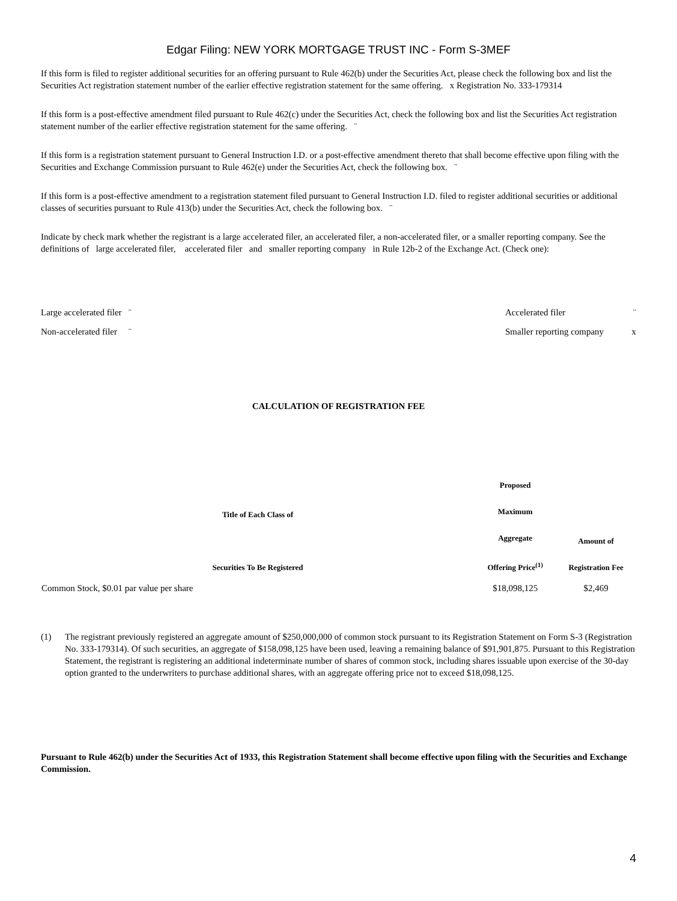Edgar Filing: NEW YORK MORTGAGE TRUST INC - Form S-3MEF
If this form is filed to register additional securities for an offering pursuant to Rule 462(b) under the Securities Act, please check the following box and list the Securities Act registration statement number of the earlier effective registration statement for the same offering. x Registration No. 333-179314
If this form is a post-effective amendment filed pursuant to Rule 462(c) under the Securities Act, check the following box and list the Securities Act registration statement number of the earlier effective registration statement for the same offering. ¨
If this form is a registration statement pursuant to General Instruction I.D. or a post-effective amendment thereto that shall become effective upon filing with the Securities and Exchange Commission pursuant to Rule 462(e) under the Securities Act, check the following box. ¨
If this form is a post-effective amendment to a registration statement filed pursuant to General Instruction I.D. filed to register additional securities or additional classes of securities pursuant to Rule 413(b) under the Securities Act, check the following box. ¨
Indicate by check mark whether the registrant is a large accelerated filer, an accelerated filer, a non-accelerated filer, or a smaller reporting company. See the definitions of large accelerated filer, accelerated filer and smaller reporting company in Rule 12b-2 of the Exchange Act. (Check one):
Large accelerated filer ¨
Non-accelerated filer ¨
Accelerated filer ¨
Smaller reporting company x
CALCULATION OF REGISTRATION FEE
| Title of Each Class of Securities To Be Registered | Proposed Maximum Aggregate Offering Price<sup>(1)</sup> | Amount of Registration Fee |
| --- | --- | --- |
| Common Stock, $0.01 par value per share | $18,098,125 | $2,469 |
(1) The registrant previously registered an aggregate amount of $250,000,000 of common stock pursuant to its Registration Statement on Form S-3 (Registration No. 333-179314). Of such securities, an aggregate of $158,098,125 have been used, leaving a remaining balance of $91,901,875. Pursuant to this Registration Statement, the registrant is registering an additional indeterminate number of shares of common stock, including shares issuable upon exercise of the 30-day option granted to the underwriters to purchase additional shares, with an aggregate offering price not to exceed $18,098,125.
Pursuant to Rule 462(b) under the Securities Act of 1933, this Registration Statement shall become effective upon filing with the Securities and Exchange Commission.
4